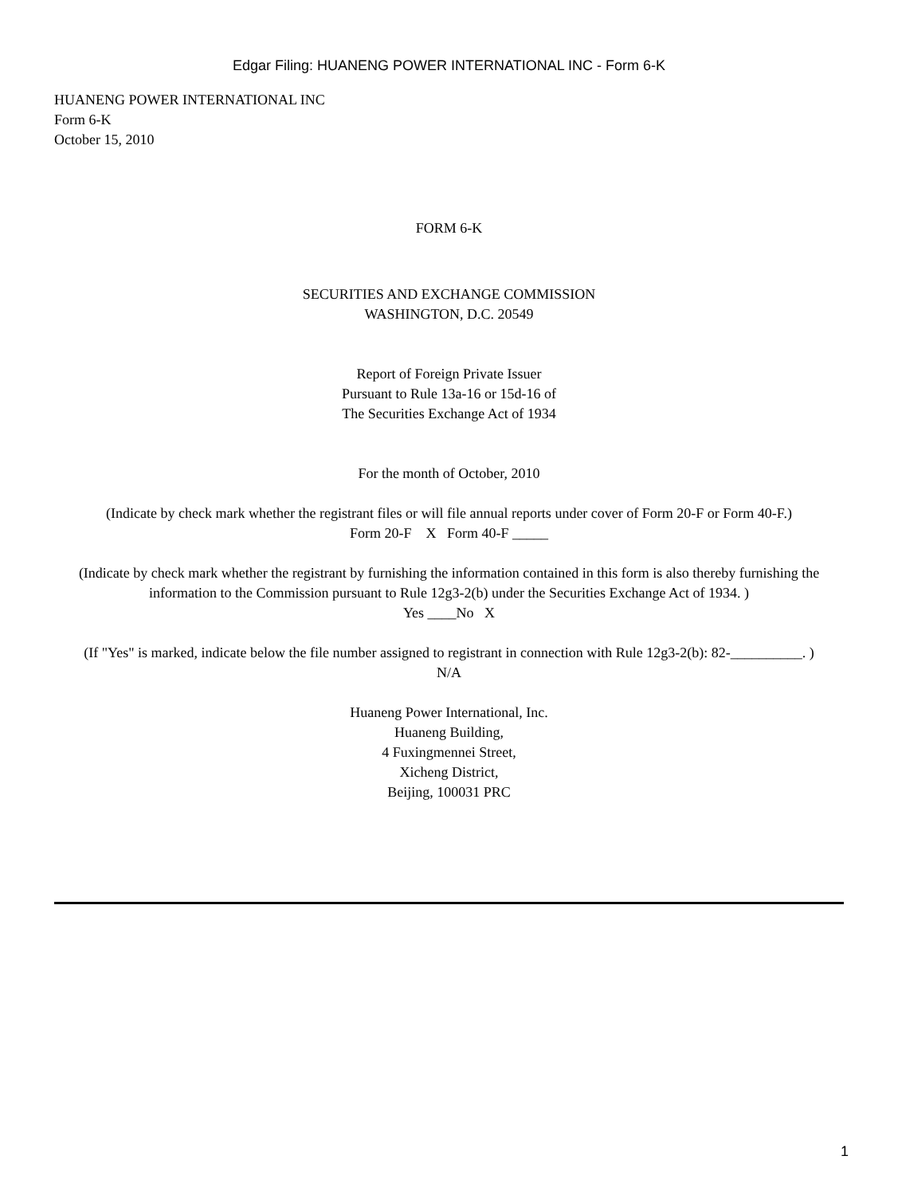Edgar Filing: HUANENG POWER INTERNATIONAL INC - Form 6-K
HUANENG POWER INTERNATIONAL INC
Form 6-K
October 15, 2010
FORM 6-K
SECURITIES AND EXCHANGE COMMISSION
WASHINGTON, D.C. 20549
Report of Foreign Private Issuer
Pursuant to Rule 13a-16 or 15d-16 of
The Securities Exchange Act of 1934
For the month of October, 2010
(Indicate by check mark whether the registrant files or will file annual reports under cover of Form 20-F or Form 40-F.)
Form 20-F X Form 40-F _____
(Indicate by check mark whether the registrant by furnishing the information contained in this form is also thereby furnishing the information to the Commission pursuant to Rule 12g3-2(b) under the Securities Exchange Act of 1934. )
Yes ____No X
(If "Yes" is marked, indicate below the file number assigned to registrant in connection with Rule 12g3-2(b): 82-__________. )
N/A
Huaneng Power International, Inc.
Huaneng Building,
4 Fuxingmennei Street,
Xicheng District,
Beijing, 100031 PRC
1